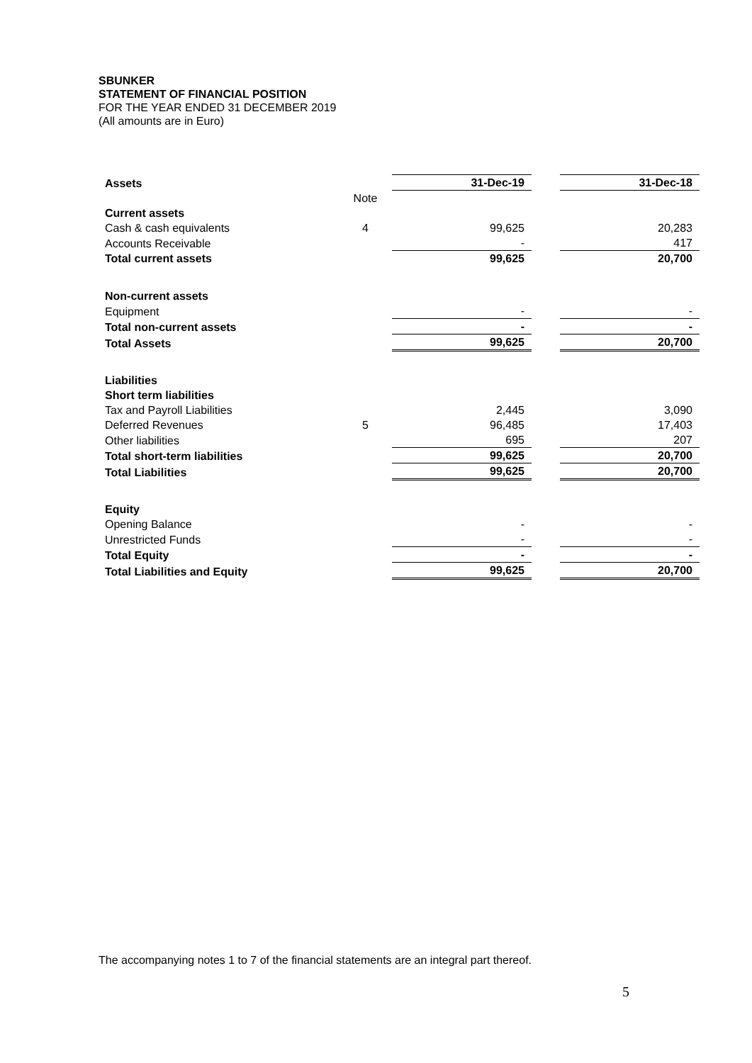SBUNKER
STATEMENT OF FINANCIAL POSITION
FOR THE YEAR ENDED 31 DECEMBER 2019
(All amounts are in Euro)
| Assets | | 31-Dec-19 | | 31-Dec-18 |
| | Note | | | |
| Current assets | | | | |
| Cash & cash equivalents | 4 | 99,625 | | 20,283 |
| Accounts Receivable | | - | | 417 |
| Total current assets | | 99,625 | | 20,700 |
| Non-current assets | | | | |
| Equipment | | - | | - |
| Total non-current assets | | - | | - |
| Total Assets | | 99,625 | | 20,700 |
| Liabilities | | | | |
| Short term liabilities | | | | |
| Tax and Payroll Liabilities | | 2,445 | | 3,090 |
| Deferred Revenues | 5 | 96,485 | | 17,403 |
| Other liabilities | | 695 | | 207 |
| Total short-term liabilities | | 99,625 | | 20,700 |
| Total Liabilities | | 99,625 | | 20,700 |
| Equity | | | | |
| Opening Balance | | - | | - |
| Unrestricted Funds | | - | | - |
| Total Equity | | - | | - |
| Total Liabilities and Equity | | 99,625 | | 20,700 |
The accompanying notes 1 to 7 of the financial statements are an integral part thereof.
5